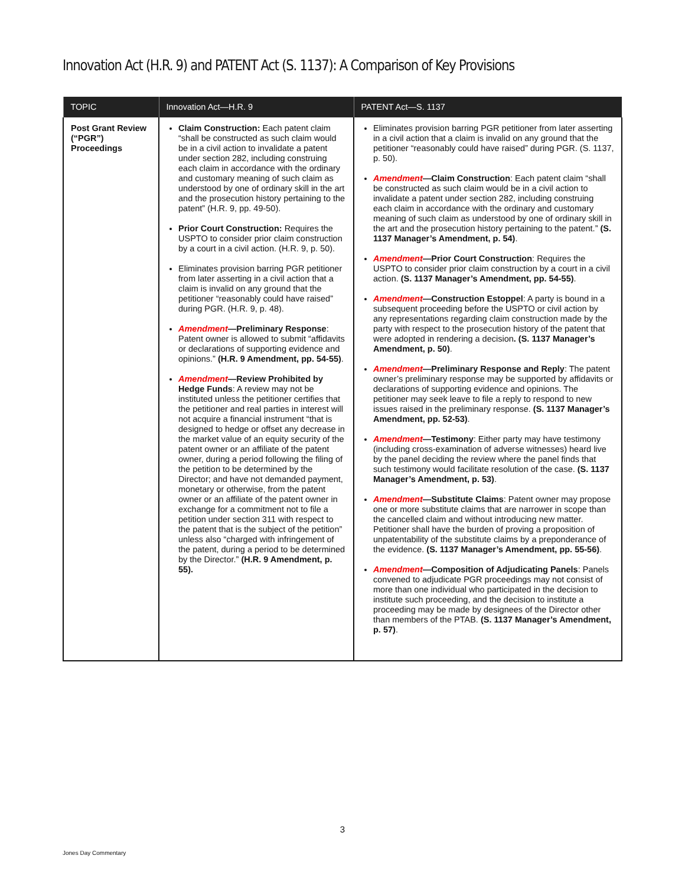Innovation Act (H.R. 9) and PATENT Act (S. 1137): A Comparison of Key Provisions
| TOPIC | Innovation Act—H.R. 9 | PATENT Act—S. 1137 |
| --- | --- | --- |
| Post Grant Review (“PGR”) Proceedings | Claim Construction: Each patent claim “shall be constructed as such claim would be in a civil action to invalidate a patent under section 282, including construing each claim in accordance with the ordinary and customary meaning of such claim as understood by one of ordinary skill in the art and the prosecution history pertaining to the patent” (H.R. 9, pp. 49-50). Prior Court Construction: Requires the USPTO to consider prior claim construction by a court in a civil action. (H.R. 9, p. 50). Eliminates provision barring PGR petitioner from later asserting in a civil action that a claim is invalid on any ground that the petitioner “reasonably could have raised” during PGR. (H.R. 9, p. 48). Amendment —Preliminary Response : Patent owner is allowed to submit “affidavits or declarations of supporting evidence and opinions.” (H.R. 9 Amendment, pp. 54-55) . Amendment —Review Prohibited by Hedge Funds : A review may not be instituted unless the petitioner certifies that the petitioner and real parties in interest will not acquire a financial instrument “that is designed to hedge or offset any decrease in the market value of an equity security of the patent owner or an affiliate of the patent owner, during a period following the filing of the petition to be determined by the Director; and have not demanded payment, monetary or otherwise, from the patent owner or an affiliate of the patent owner in exchange for a commitment not to file a petition under section 311 with respect to the patent that is the subject of the petition” unless also “charged with infringement of the patent, during a period to be determined by the Director.” (H.R. 9 Amendment, p. 55). | Eliminates provision barring PGR petitioner from later asserting in a civil action that a claim is invalid on any ground that the petitioner “reasonably could have raised” during PGR. (S. 1137, p. 50). Amendment —Claim Construction : Each patent claim “shall be constructed as such claim would be in a civil action to invalidate a patent under section 282, including construing each claim in accordance with the ordinary and customary meaning of such claim as understood by one of ordinary skill in the art and the prosecution history pertaining to the patent.” (S. 1137 Manager’s Amendment, p. 54) . Amendment —Prior Court Construction : Requires the USPTO to consider prior claim construction by a court in a civil action. (S. 1137 Manager’s Amendment, pp. 54-55) . Amendment —Construction Estoppel : A party is bound in a subsequent proceeding before the USPTO or civil action by any representations regarding claim construction made by the party with respect to the prosecution history of the patent that were adopted in rendering a decision . (S. 1137 Manager’s Amendment, p. 50) . Amendment —Preliminary Response and Reply : The patent owner’s preliminary response may be supported by affidavits or declarations of supporting evidence and opinions. The petitioner may seek leave to file a reply to respond to new issues raised in the preliminary response. (S. 1137 Manager’s Amendment, pp. 52-53) . Amendment —Testimony : Either party may have testimony (including cross-examination of adverse witnesses) heard live by the panel deciding the review where the panel finds that such testimony would facilitate resolution of the case. (S. 1137 Manager’s Amendment, p. 53) . Amendment —Substitute Claims : Patent owner may propose one or more substitute claims that are narrower in scope than the cancelled claim and without introducing new matter. Petitioner shall have the burden of proving a proposition of unpatentability of the substitute claims by a preponderance of the evidence. (S. 1137 Manager’s Amendment, pp. 55-56) . Amendment —Composition of Adjudicating Panels : Panels convened to adjudicate PGR proceedings may not consist of more than one individual who participated in the decision to institute such proceeding, and the decision to institute a proceeding may be made by designees of the Director other than members of the PTAB. (S. 1137 Manager’s Amendment, p. 57) . |
3
Jones Day Commentary